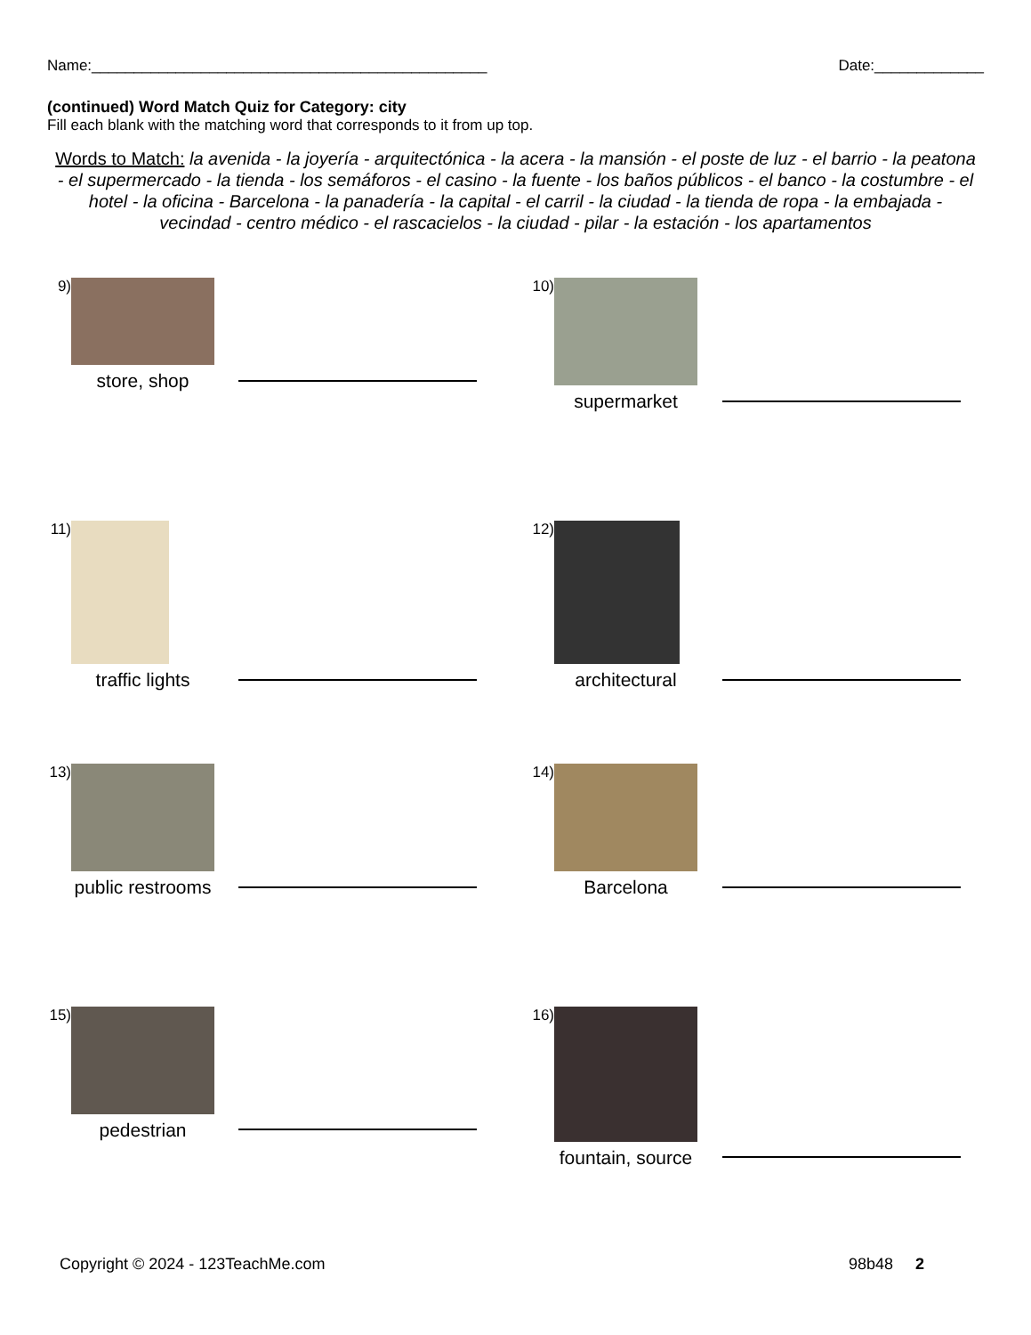Name:_______________________________________________ Date:_____________
(continued) Word Match Quiz for Category: city
Fill each blank with the matching word that corresponds to it from up top.
Words to Match: la avenida - la joyería - arquitectónica - la acera - la mansión - el poste de luz - el barrio - la peatona - el supermercado - la tienda - los semáforos - el casino - la fuente - los baños públicos - el banco - la costumbre - el hotel - la oficina - Barcelona - la panadería - la capital - el carril - la ciudad - la tienda de ropa - la embajada - vecindad - centro médico - el rascacielos - la ciudad - pilar - la estación - los apartamentos
9)
store, shop
10)
supermarket
11)
traffic lights
12)
architectural
13)
public restrooms
14)
Barcelona
15)
pedestrian
16)
fountain, source
Copyright © 2024 - 123TeachMe.com 98b48 2